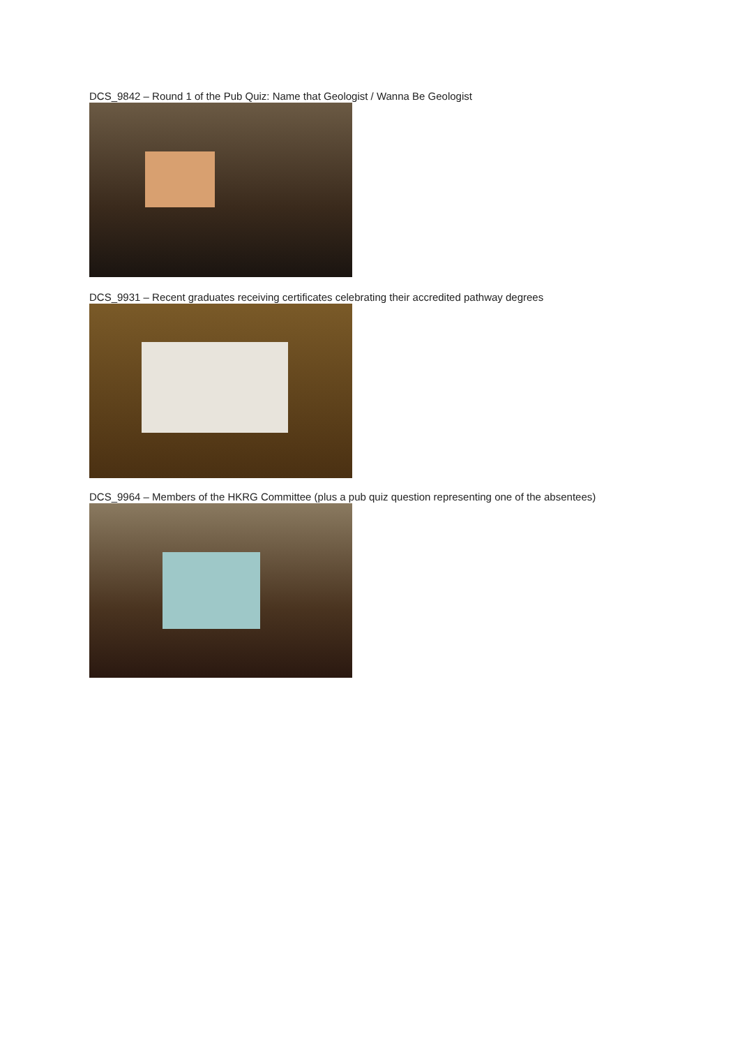DCS_9842 – Round 1 of the Pub Quiz: Name that Geologist / Wanna Be Geologist
DCS_9931 – Recent graduates receiving certificates celebrating their accredited pathway degrees
DCS_9964 – Members of the HKRG Committee (plus a pub quiz question representing one of the absentees)